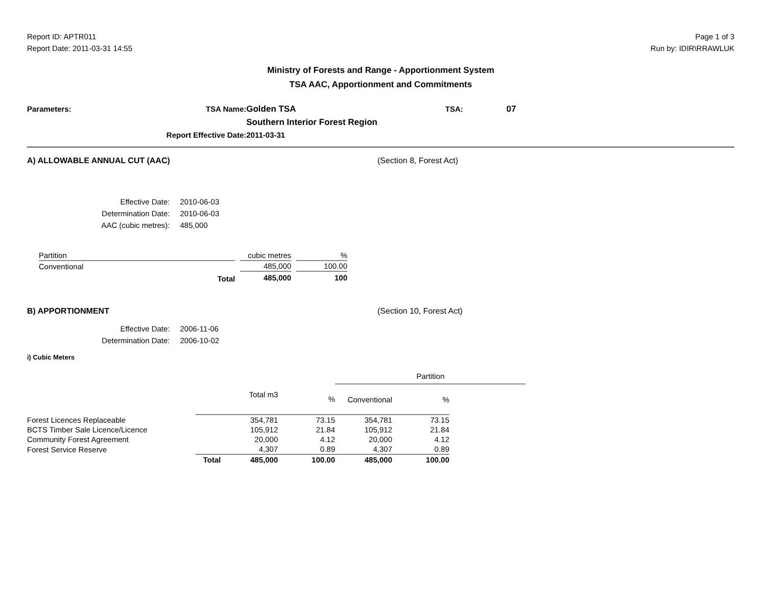Report ID: APTR011
Report Date: 2011-03-31 14:55
Page 1 of 3
Run by: IDIR\RRAWLUK
Ministry of Forests and Range - Apportionment System
TSA AAC, Apportionment and Commitments
Parameters: TSA Name:
Golden TSA
TSA:
07
Southern Interior Forest Region
Report Effective Date:
2011-03-31
A) ALLOWABLE ANNUAL CUT (AAC) (Section 8, Forest Act)
Effective Date:
2010-06-03
Determination Date:
2010-06-03
AAC (cubic metres):
485,000
| Partition | | cubic metres | | % |
| --- | --- | --- | --- | --- |
| Conventional | | 485,000 | | 100.00 |
| Total | | 485,000 | | 100 |
B) APPORTIONMENT (Section 10, Forest Act)
Effective Date:
2006-11-06
Determination Date:
2006-10-02
i) Cubic Meters
| | | | | Partition | | |
| --- | --- | --- | --- | --- | --- | --- |
| | | Total m3 | % | Conventional | % | |
| Forest Licences Replaceable | | 354,781 | 73.15 | 354,781 | 73.15 | |
| BCTS Timber Sale Licence/Licence | | 105,912 | 21.84 | 105,912 | 21.84 | |
| Community Forest Agreement | | 20,000 | 4.12 | 20,000 | 4.12 | |
| Forest Service Reserve | | 4,307 | 0.89 | 4,307 | 0.89 | |
| Total | | 485,000 | 100.00 | 485,000 | 100.00 | |